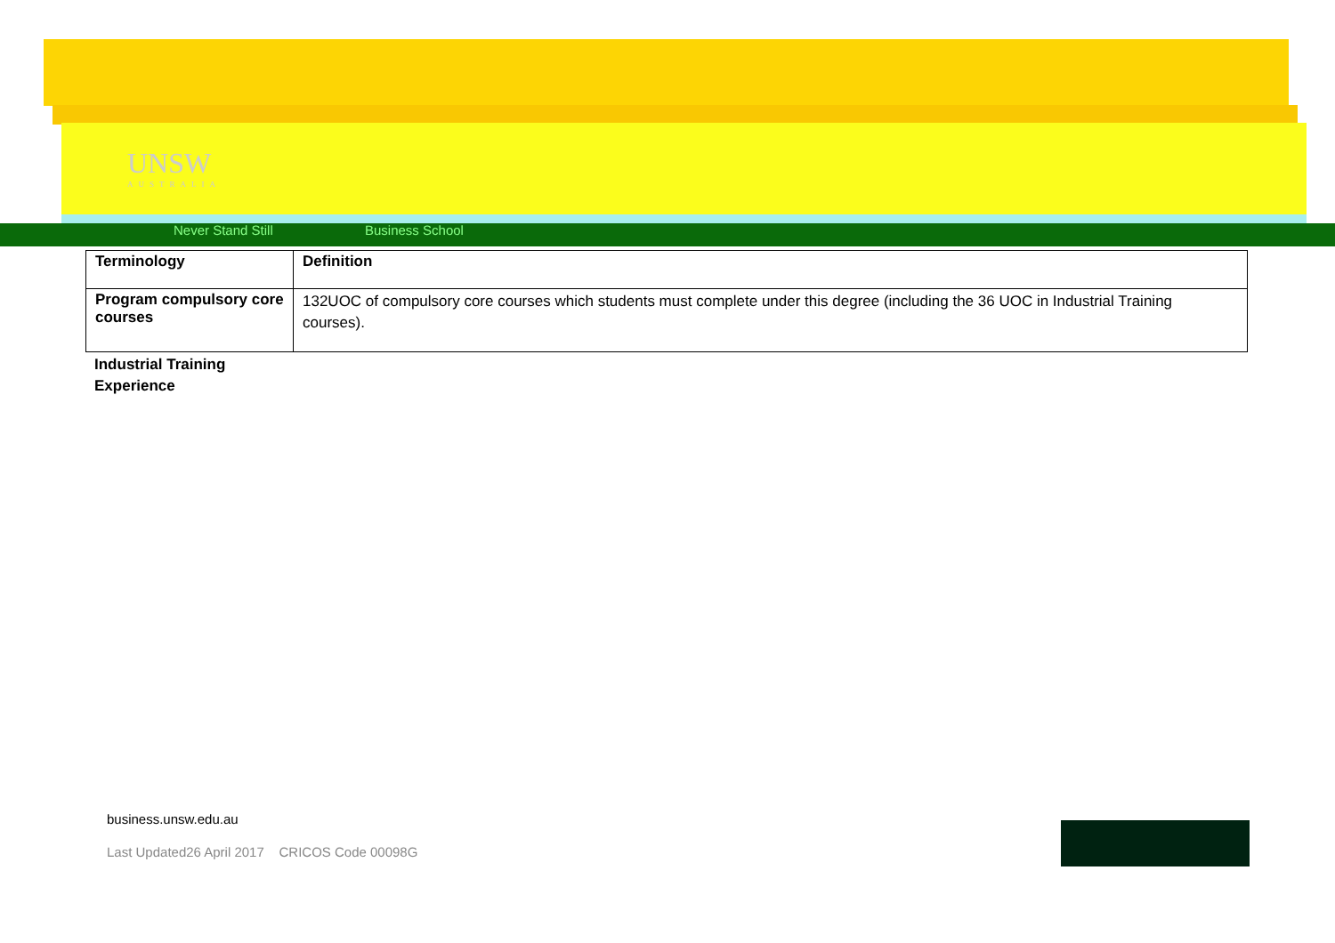UNSW
AUSTRALIA
Never Stand Still Business School
| Terminology | Definition |
| --- | --- |
| Program compulsory core courses | 132UOC of compulsory core courses which students must complete under this degree (including the 36 UOC in Industrial Training courses). |
Industrial Training
Experience
business.unsw.edu.au
Last Updated26 April 2017 CRICOS Code 00098G